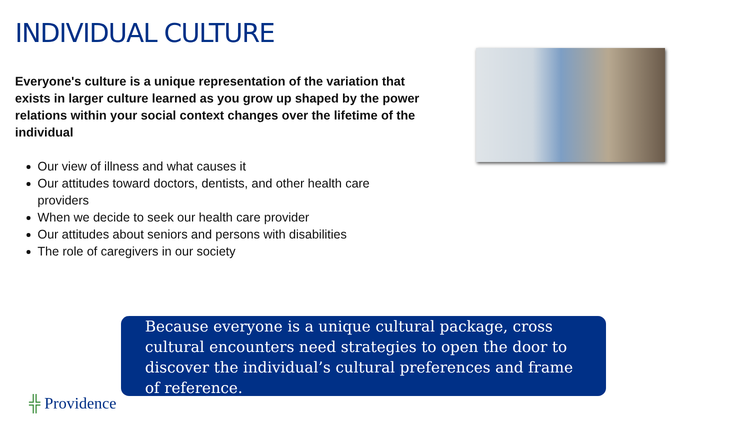INDIVIDUAL CULTURE
Everyone's culture is a unique representation of the variation that exists in larger culture learned as you grow up shaped by the power relations within your social context changes over the lifetime of the individual
Our view of illness and what causes it
Our attitudes toward doctors, dentists, and other health care providers
When we decide to seek our health care provider
Our attitudes about seniors and persons with disabilities
The role of caregivers in our society
Because everyone is a unique cultural package, cross cultural encounters need strategies to open the door to discover the individual’s cultural preferences and frame of reference.
╬ Providence